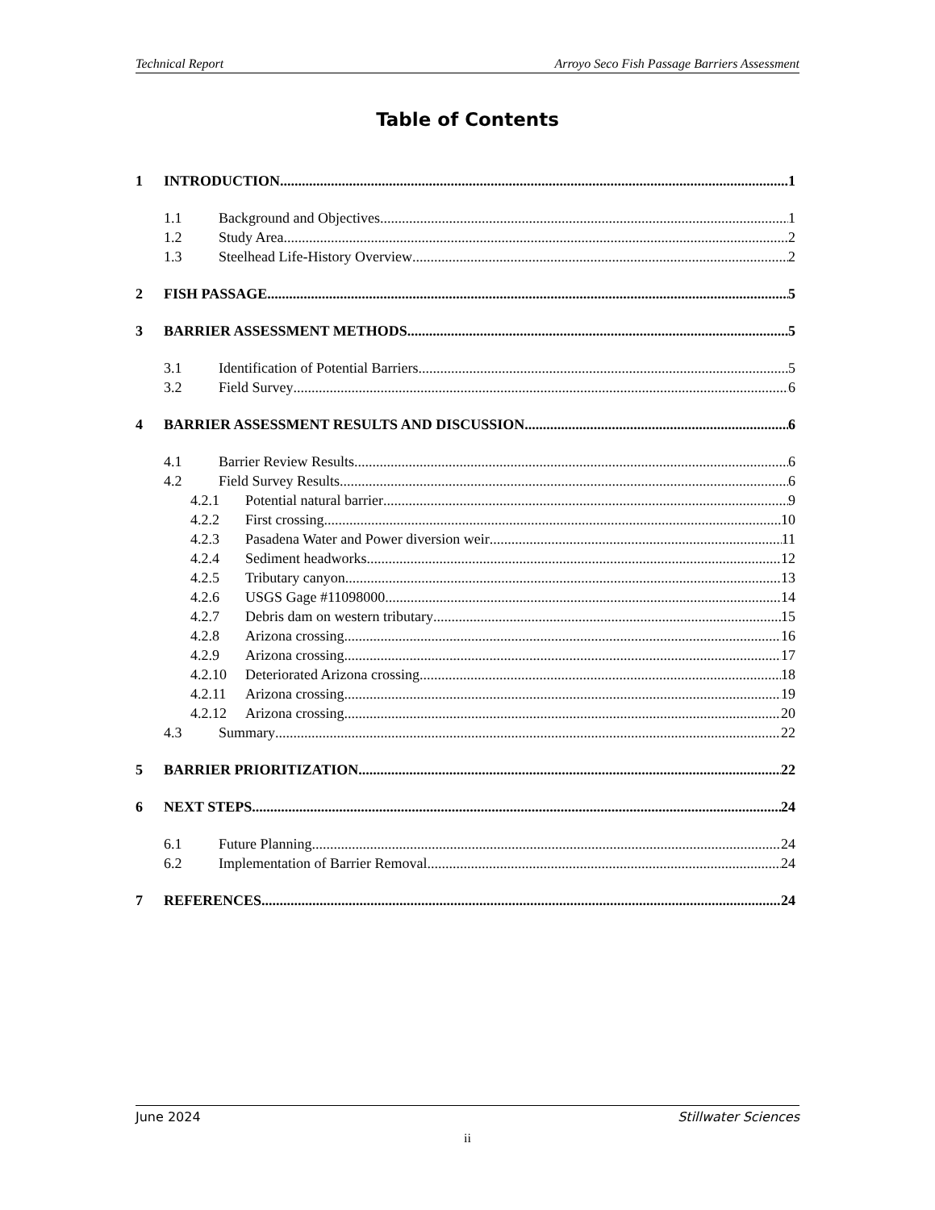Technical Report Arroyo Seco Fish Passage Barriers Assessment
Table of Contents
1 INTRODUCTION 1
1.1 Background and Objectives 1
1.2 Study Area 2
1.3 Steelhead Life-History Overview 2
2 FISH PASSAGE 5
3 BARRIER ASSESSMENT METHODS 5
3.1 Identification of Potential Barriers 5
3.2 Field Survey 6
4 BARRIER ASSESSMENT RESULTS AND DISCUSSION 6
4.1 Barrier Review Results 6
4.2 Field Survey Results 6
4.2.1 Potential natural barrier 9
4.2.2 First crossing 10
4.2.3 Pasadena Water and Power diversion weir 11
4.2.4 Sediment headworks 12
4.2.5 Tributary canyon 13
4.2.6 USGS Gage #11098000 14
4.2.7 Debris dam on western tributary 15
4.2.8 Arizona crossing 16
4.2.9 Arizona crossing 17
4.2.10 Deteriorated Arizona crossing 18
4.2.11 Arizona crossing 19
4.2.12 Arizona crossing 20
4.3 Summary 22
5 BARRIER PRIORITIZATION 22
6 NEXT STEPS 24
6.1 Future Planning 24
6.2 Implementation of Barrier Removal 24
7 REFERENCES 24
June 2024 Stillwater Sciences
ii